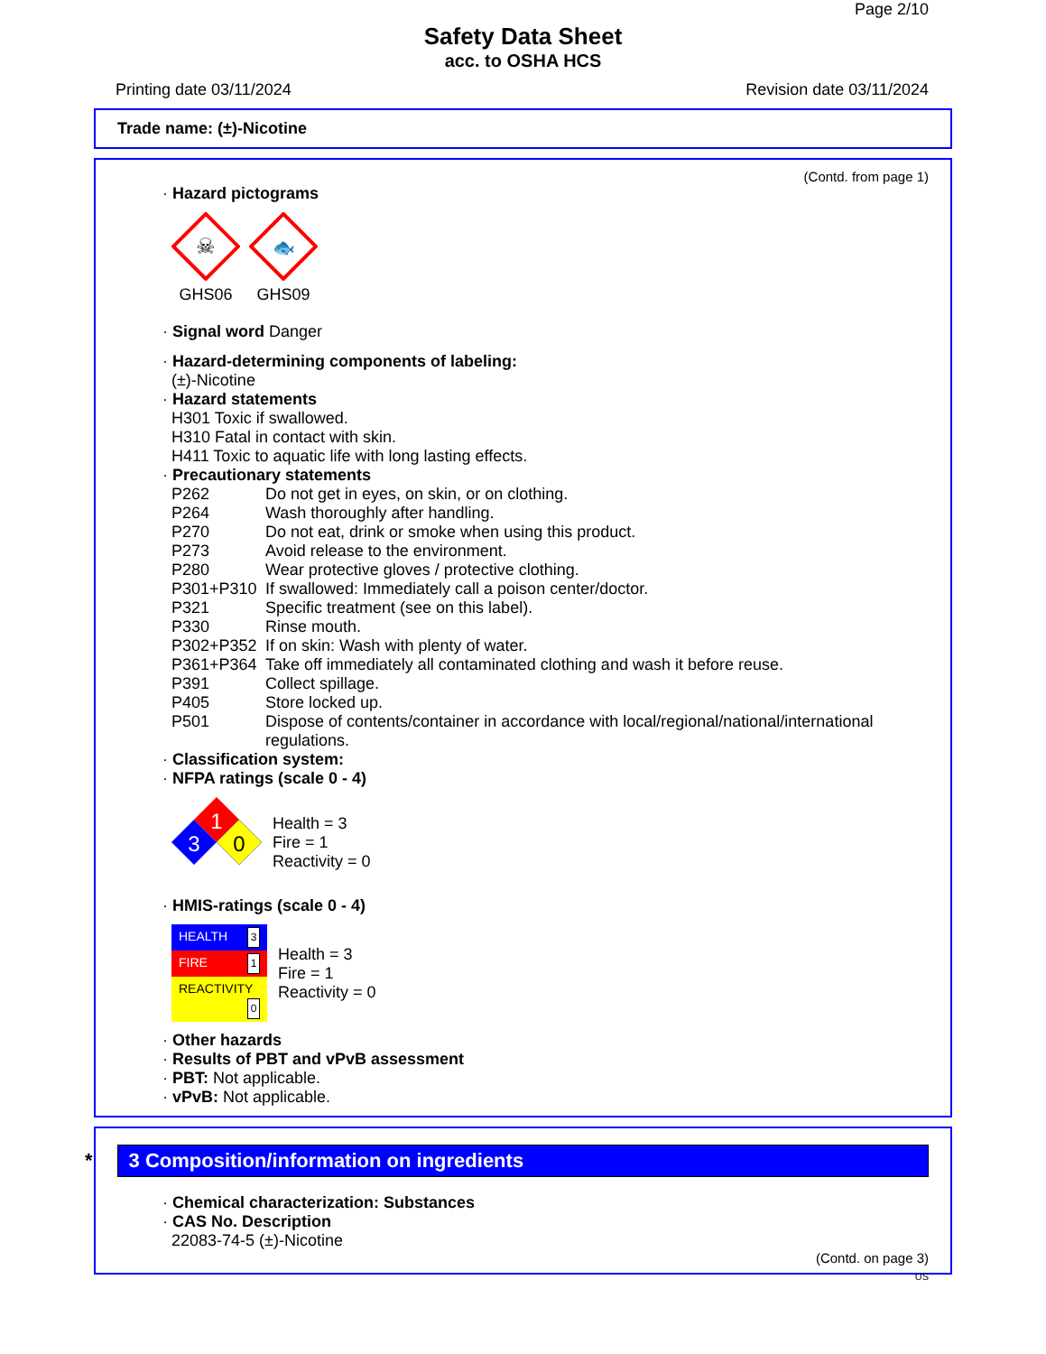Page 2/10
Safety Data Sheet
acc. to OSHA HCS
Printing date 03/11/2024 Revision date 03/11/2024
Trade name: (±)-Nicotine
(Contd. from page 1)
· Hazard pictograms
☠
GHS06
🐟
GHS09
· Signal word Danger
· Hazard-determining components of labeling:
(±)-Nicotine
· Hazard statements
H301 Toxic if swallowed.
H310 Fatal in contact with skin.
H411 Toxic to aquatic life with long lasting effects.
· Precautionary statements
| P262 | Do not get in eyes, on skin, or on clothing. |
| P264 | Wash thoroughly after handling. |
| P270 | Do not eat, drink or smoke when using this product. |
| P273 | Avoid release to the environment. |
| P280 | Wear protective gloves / protective clothing. |
| P301+P310 | If swallowed: Immediately call a poison center/doctor. |
| P321 | Specific treatment (see on this label). |
| P330 | Rinse mouth. |
| P302+P352 | If on skin: Wash with plenty of water. |
| P361+P364 | Take off immediately all contaminated clothing and wash it before reuse. |
| P391 | Collect spillage. |
| P405 | Store locked up. |
| P501 | Dispose of contents/container in accordance with local/regional/national/international regulations. |
· Classification system:
· NFPA ratings (scale 0 - 4)
1
3
0
Health = 3
Fire = 1
Reactivity = 0
· HMIS-ratings (scale 0 - 4)
| HEALTH 3 |
| FIRE 1 |
| REACTIVITY 0 |
Health = 3
Fire = 1
Reactivity = 0
· Other hazards
· Results of PBT and vPvB assessment
· PBT: Not applicable.
· vPvB: Not applicable.
* 3 Composition/information on ingredients
· Chemical characterization: Substances
· CAS No. Description
22083-74-5 (±)-Nicotine
(Contd. on page 3)
US